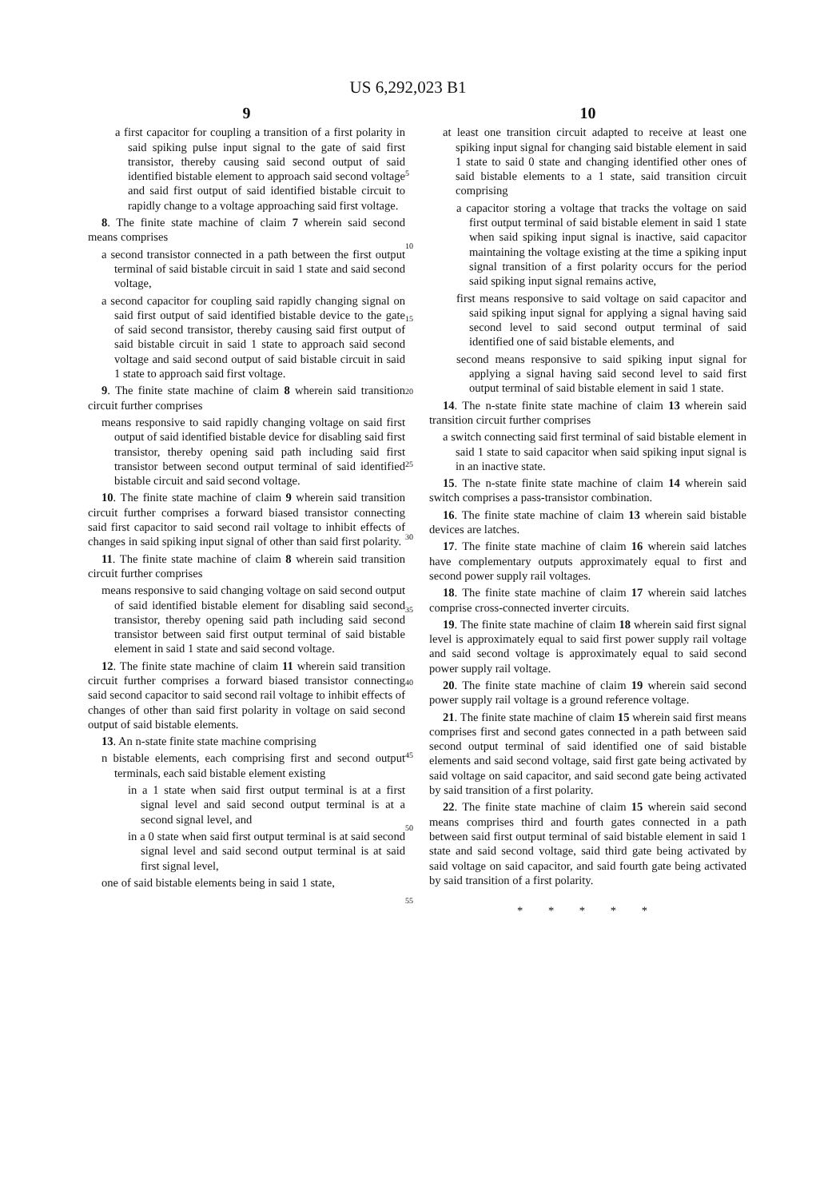US 6,292,023 B1
9
a first capacitor for coupling a transition of a first polarity in said spiking pulse input signal to the gate of said first transistor, thereby causing said second output of said identified bistable element to approach said second voltage and said first output of said identified bistable circuit to rapidly change to a voltage approaching said first voltage.
8. The finite state machine of claim 7 wherein said second means comprises
a second transistor connected in a path between the first output terminal of said bistable circuit in said 1 state and said second voltage,
a second capacitor for coupling said rapidly changing signal on said first output of said identified bistable device to the gate of said second transistor, thereby causing said first output of said bistable circuit in said 1 state to approach said second voltage and said second output of said bistable circuit in said 1 state to approach said first voltage.
9. The finite state machine of claim 8 wherein said transition circuit further comprises
means responsive to said rapidly changing voltage on said first output of said identified bistable device for disabling said first transistor, thereby opening said path including said first transistor between second output terminal of said identified bistable circuit and said second voltage.
10. The finite state machine of claim 9 wherein said transition circuit further comprises a forward biased transistor connecting said first capacitor to said second rail voltage to inhibit effects of changes in said spiking input signal of other than said first polarity.
11. The finite state machine of claim 8 wherein said transition circuit further comprises
means responsive to said changing voltage on said second output of said identified bistable element for disabling said second transistor, thereby opening said path including said second transistor between said first output terminal of said bistable element in said 1 state and said second voltage.
12. The finite state machine of claim 11 wherein said transition circuit further comprises a forward biased transistor connecting said second capacitor to said second rail voltage to inhibit effects of changes of other than said first polarity in voltage on said second output of said bistable elements.
13. An n-state finite state machine comprising
n bistable elements, each comprising first and second output terminals, each said bistable element existing
in a 1 state when said first output terminal is at a first signal level and said second output terminal is at a second signal level, and
in a 0 state when said first output terminal is at said second signal level and said second output terminal is at said first signal level,
one of said bistable elements being in said 1 state,
5
10
15
20
25
30
35
40
45
50
55
10
at least one transition circuit adapted to receive at least one spiking input signal for changing said bistable element in said 1 state to said 0 state and changing identified other ones of said bistable elements to a 1 state, said transition circuit comprising
a capacitor storing a voltage that tracks the voltage on said first output terminal of said bistable element in said 1 state when said spiking input signal is inactive, said capacitor maintaining the voltage existing at the time a spiking input signal transition of a first polarity occurs for the period said spiking input signal remains active,
first means responsive to said voltage on said capacitor and said spiking input signal for applying a signal having said second level to said second output terminal of said identified one of said bistable elements, and
second means responsive to said spiking input signal for applying a signal having said second level to said first output terminal of said bistable element in said 1 state.
14. The n-state finite state machine of claim 13 wherein said transition circuit further comprises
a switch connecting said first terminal of said bistable element in said 1 state to said capacitor when said spiking input signal is in an inactive state.
15. The n-state finite state machine of claim 14 wherein said switch comprises a pass-transistor combination.
16. The finite state machine of claim 13 wherein said bistable devices are latches.
17. The finite state machine of claim 16 wherein said latches have complementary outputs approximately equal to first and second power supply rail voltages.
18. The finite state machine of claim 17 wherein said latches comprise cross-connected inverter circuits.
19. The finite state machine of claim 18 wherein said first signal level is approximately equal to said first power supply rail voltage and said second voltage is approximately equal to said second power supply rail voltage.
20. The finite state machine of claim 19 wherein said second power supply rail voltage is a ground reference voltage.
21. The finite state machine of claim 15 wherein said first means comprises first and second gates connected in a path between said second output terminal of said identified one of said bistable elements and said second voltage, said first gate being activated by said voltage on said capacitor, and said second gate being activated by said transition of a first polarity.
22. The finite state machine of claim 15 wherein said second means comprises third and fourth gates connected in a path between said first output terminal of said bistable element in said 1 state and said second voltage, said third gate being activated by said voltage on said capacitor, and said fourth gate being activated by said transition of a first polarity.
* * * * *